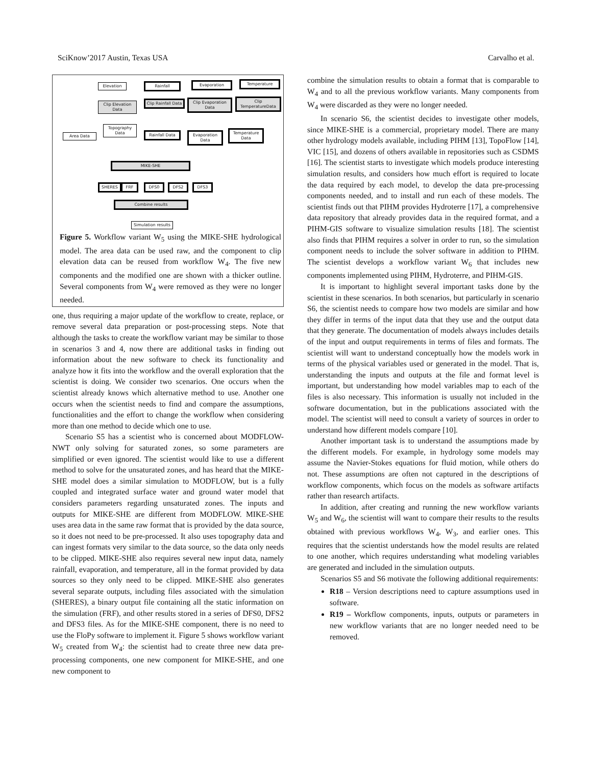SciKnow’2017 Austin, Texas USA Carvalho et al.
Elevation Rainfall Evaporation Temperature
Clip Elevation Data
Clip Rainfall Data
Clip Evaporation Data
Clip TemperatureData
Topography Data
Area Data
Rainfall Data
Evaporation Data
Temperature Data
MIKE-SHE
SHERES FRF DFS0 DFS2 DFS3
Combine results
Simulation results
Figure 5. Workflow variant W<sub>5</sub> using the MIKE-SHE hydrological model. The area data can be used raw, and the component to clip elevation data can be reused from workflow W<sub>4</sub>. The five new components and the modified one are shown with a thicker outline. Several components from W<sub>4</sub> were removed as they were no longer needed.
one, thus requiring a major update of the workflow to create, replace, or remove several data preparation or post-processing steps. Note that although the tasks to create the workflow variant may be similar to those in scenarios 3 and 4, now there are additional tasks in finding out information about the new software to check its functionality and analyze how it fits into the workflow and the overall exploration that the scientist is doing. We consider two scenarios. One occurs when the scientist already knows which alternative method to use. Another one occurs when the scientist needs to find and compare the assumptions, functionalities and the effort to change the workflow when considering more than one method to decide which one to use.
Scenario S5 has a scientist who is concerned about MODFLOW-NWT only solving for saturated zones, so some parameters are simplified or even ignored. The scientist would like to use a different method to solve for the unsaturated zones, and has heard that the MIKE-SHE model does a similar simulation to MODFLOW, but is a fully coupled and integrated surface water and ground water model that considers parameters regarding unsaturated zones. The inputs and outputs for MIKE-SHE are different from MODFLOW. MIKE-SHE uses area data in the same raw format that is provided by the data source, so it does not need to be pre-processed. It also uses topography data and can ingest formats very similar to the data source, so the data only needs to be clipped. MIKE-SHE also requires several new input data, namely rainfall, evaporation, and temperature, all in the format provided by data sources so they only need to be clipped. MIKE-SHE also generates several separate outputs, including files associated with the simulation (SHERES), a binary output file containing all the static information on the simulation (FRF), and other results stored in a series of DFS0, DFS2 and DFS3 files. As for the MIKE-SHE component, there is no need to use the FloPy software to implement it. Figure 5 shows workflow variant W<sub>5</sub> created from W<sub>4</sub>: the scientist had to create three new data pre-processing components, one new component for MIKE-SHE, and one new component to
combine the simulation results to obtain a format that is comparable to W<sub>4</sub> and to all the previous workflow variants. Many components from W<sub>4</sub> were discarded as they were no longer needed.
In scenario S6, the scientist decides to investigate other models, since MIKE-SHE is a commercial, proprietary model. There are many other hydrology models available, including PIHM [13], TopoFlow [14], VIC [15], and dozens of others available in repositories such as CSDMS [16]. The scientist starts to investigate which models produce interesting simulation results, and considers how much effort is required to locate the data required by each model, to develop the data pre-processing components needed, and to install and run each of these models. The scientist finds out that PIHM provides Hydroterre [17], a comprehensive data repository that already provides data in the required format, and a PIHM-GIS software to visualize simulation results [18]. The scientist also finds that PIHM requires a solver in order to run, so the simulation component needs to include the solver software in addition to PIHM. The scientist develops a workflow variant W<sub>6</sub> that includes new components implemented using PIHM, Hydroterre, and PIHM-GIS.
It is important to highlight several important tasks done by the scientist in these scenarios. In both scenarios, but particularly in scenario S6, the scientist needs to compare how two models are similar and how they differ in terms of the input data that they use and the output data that they generate. The documentation of models always includes details of the input and output requirements in terms of files and formats. The scientist will want to understand conceptually how the models work in terms of the physical variables used or generated in the model. That is, understanding the inputs and outputs at the file and format level is important, but understanding how model variables map to each of the files is also necessary. This information is usually not included in the software documentation, but in the publications associated with the model. The scientist will need to consult a variety of sources in order to understand how different models compare [10].
Another important task is to understand the assumptions made by the different models. For example, in hydrology some models may assume the Navier-Stokes equations for fluid motion, while others do not. These assumptions are often not captured in the descriptions of workflow components, which focus on the models as software artifacts rather than research artifacts.
In addition, after creating and running the new workflow variants W<sub>5</sub> and W<sub>6</sub>, the scientist will want to compare their results to the results obtained with previous workflows W<sub>4</sub>, W<sub>3</sub>, and earlier ones. This requires that the scientist understands how the model results are related to one another, which requires understanding what modeling variables are generated and included in the simulation outputs.
Scenarios S5 and S6 motivate the following additional requirements:
R18 – Version descriptions need to capture assumptions used in software.
R19 – Workflow components, inputs, outputs or parameters in new workflow variants that are no longer needed need to be removed.